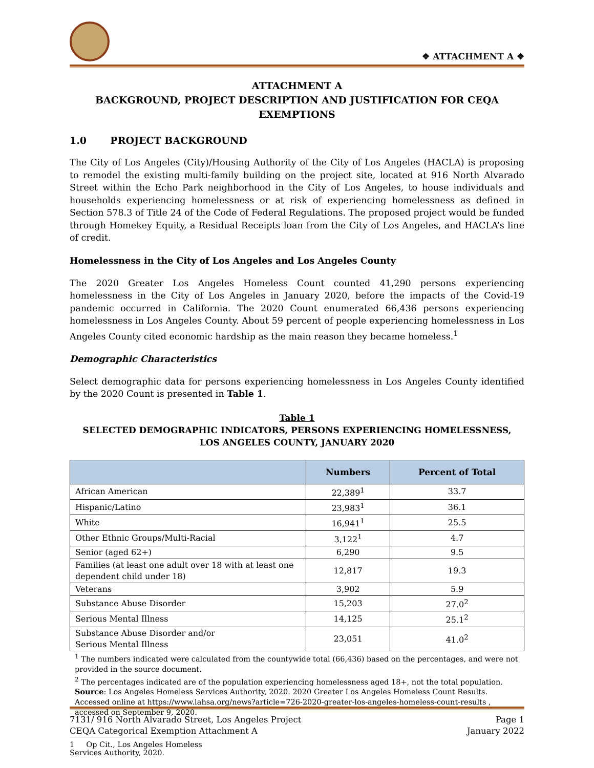❖ ATTACHMENT A ❖
ATTACHMENT A
BACKGROUND, PROJECT DESCRIPTION AND JUSTIFICATION FOR CEQA EXEMPTIONS
1.0 PROJECT BACKGROUND
The City of Los Angeles (City)/Housing Authority of the City of Los Angeles (HACLA) is proposing to remodel the existing multi-family building on the project site, located at 916 North Alvarado Street within the Echo Park neighborhood in the City of Los Angeles, to house individuals and households experiencing homelessness or at risk of experiencing homelessness as defined in Section 578.3 of Title 24 of the Code of Federal Regulations. The proposed project would be funded through Homekey Equity, a Residual Receipts loan from the City of Los Angeles, and HACLA’s line of credit.
Homelessness in the City of Los Angeles and Los Angeles County
The 2020 Greater Los Angeles Homeless Count counted 41,290 persons experiencing homelessness in the City of Los Angeles in January 2020, before the impacts of the Covid-19 pandemic occurred in California. The 2020 Count enumerated 66,436 persons experiencing homelessness in Los Angeles County. About 59 percent of people experiencing homelessness in Los Angeles County cited economic hardship as the main reason they became homeless.<sup>1</sup>
Demographic Characteristics
Select demographic data for persons experiencing homelessness in Los Angeles County identified by the 2020 Count is presented in Table 1.
Table 1
SELECTED DEMOGRAPHIC INDICATORS, PERSONS EXPERIENCING HOMELESSNESS,
LOS ANGELES COUNTY, JANUARY 2020
| | Numbers | Percent of Total |
| --- | --- | --- |
| African American | 22,389<sup>1</sup> | 33.7 |
| Hispanic/Latino | 23,983<sup>1</sup> | 36.1 |
| White | 16,941<sup>1</sup> | 25.5 |
| Other Ethnic Groups/Multi-Racial | 3,122<sup>1</sup> | 4.7 |
| Senior (aged 62+) | 6,290 | 9.5 |
| Families (at least one adult over 18 with at least one dependent child under 18) | 12,817 | 19.3 |
| Veterans | 3,902 | 5.9 |
| Substance Abuse Disorder | 15,203 | 27.0<sup>2</sup> |
| Serious Mental Illness | 14,125 | 25.1<sup>2</sup> |
| Substance Abuse Disorder and/or Serious Mental Illness | 23,051 | 41.0<sup>2</sup> |
<sup>1</sup> The numbers indicated were calculated from the countywide total (66,436) based on the percentages, and were not provided in the source document.
<sup>2</sup> The percentages indicated are of the population experiencing homelessness aged 18+, not the total population.
Source: Los Angeles Homeless Services Authority, 2020. 2020 Greater Los Angeles Homeless Count Results. Accessed online at https://www.lahsa.org/news?article=726-2020-greater-los-angeles-homeless-count-results , accessed on September 9, 2020.
1 Op Cit., Los Angeles Homeless Services Authority, 2020.
7131/ 916 North Alvarado Street, Los Angeles Project Page 1
CEQA Categorical Exemption Attachment A January 2022